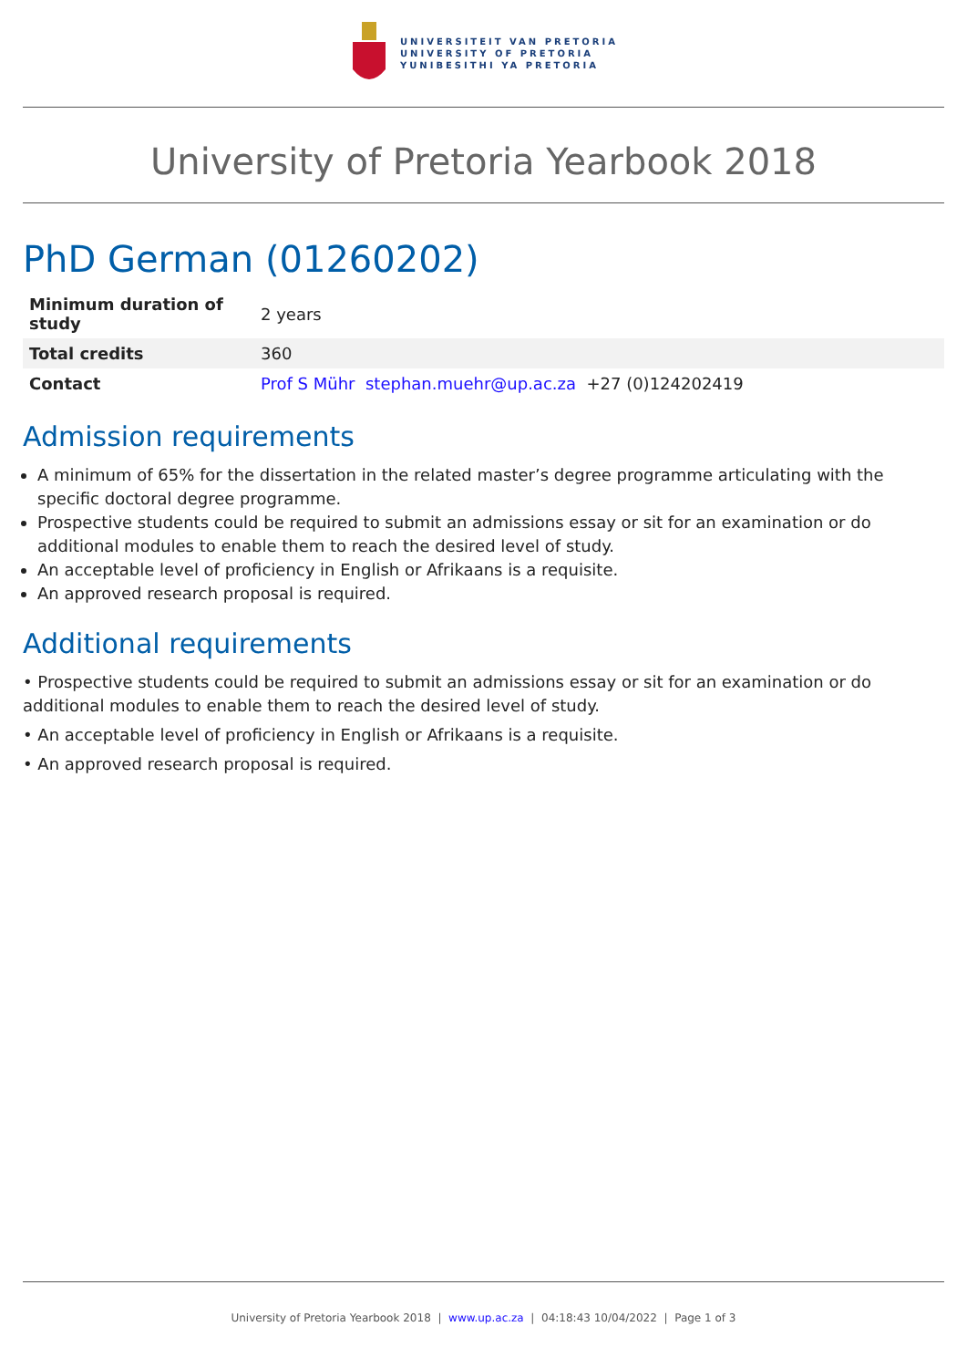UNIVERSITEIT VAN PRETORIA
UNIVERSITY OF PRETORIA
YUNIBESITHI YA PRETORIA
University of Pretoria Yearbook 2018
PhD German (01260202)
| Minimum duration of study | 2 years |
| Total credits | 360 |
| Contact | Prof S Mühr stephan.muehr@up.ac.za +27 (0)124202419 |
Admission requirements
A minimum of 65% for the dissertation in the related master’s degree programme articulating with the specific doctoral degree programme.
Prospective students could be required to submit an admissions essay or sit for an examination or do additional modules to enable them to reach the desired level of study.
An acceptable level of proficiency in English or Afrikaans is a requisite.
An approved research proposal is required.
Additional requirements
• Prospective students could be required to submit an admissions essay or sit for an examination or do additional modules to enable them to reach the desired level of study.
• An acceptable level of proficiency in English or Afrikaans is a requisite.
• An approved research proposal is required.
University of Pretoria Yearbook 2018 | www.up.ac.za | 04:18:43 10/04/2022 | Page 1 of 3